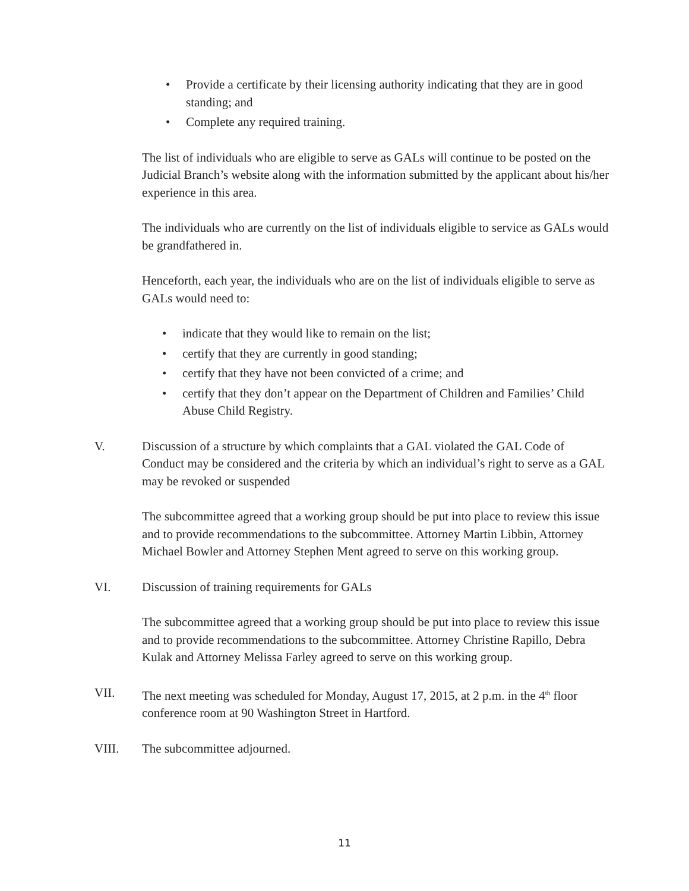• Provide a certificate by their licensing authority indicating that they are in good standing; and
• Complete any required training.
The list of individuals who are eligible to serve as GALs will continue to be posted on the Judicial Branch’s website along with the information submitted by the applicant about his/her experience in this area.
The individuals who are currently on the list of individuals eligible to service as GALs would be grandfathered in.
Henceforth, each year, the individuals who are on the list of individuals eligible to serve as GALs would need to:
• indicate that they would like to remain on the list;
• certify that they are currently in good standing;
• certify that they have not been convicted of a crime; and
• certify that they don’t appear on the Department of Children and Families’ Child Abuse Child Registry.
V. Discussion of a structure by which complaints that a GAL violated the GAL Code of Conduct may be considered and the criteria by which an individual’s right to serve as a GAL may be revoked or suspended
The subcommittee agreed that a working group should be put into place to review this issue and to provide recommendations to the subcommittee. Attorney Martin Libbin, Attorney Michael Bowler and Attorney Stephen Ment agreed to serve on this working group.
VI. Discussion of training requirements for GALs
The subcommittee agreed that a working group should be put into place to review this issue and to provide recommendations to the subcommittee. Attorney Christine Rapillo, Debra Kulak and Attorney Melissa Farley agreed to serve on this working group.
VII. The next meeting was scheduled for Monday, August 17, 2015, at 2 p.m. in the 4<sup>th</sup> floor conference room at 90 Washington Street in Hartford.
VIII. The subcommittee adjourned.
11